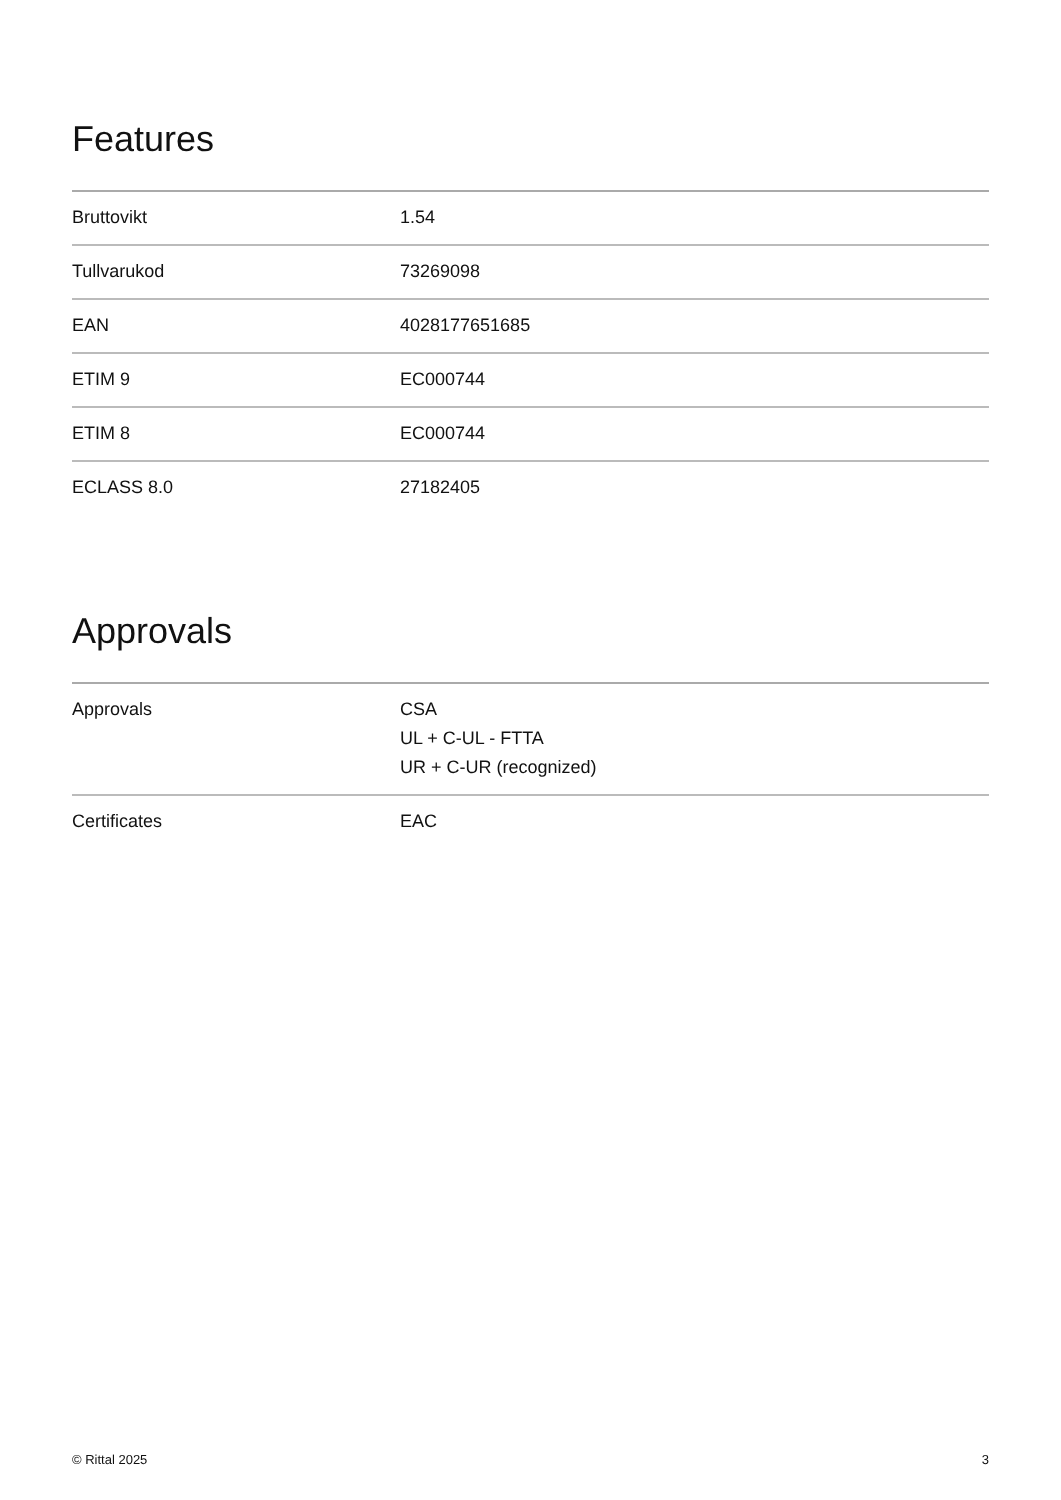Features
| Bruttovikt | 1.54 |
| Tullvarukod | 73269098 |
| EAN | 4028177651685 |
| ETIM 9 | EC000744 |
| ETIM 8 | EC000744 |
| ECLASS 8.0 | 27182405 |
Approvals
| Approvals | CSA UL + C-UL - FTTA UR + C-UR (recognized) |
| Certificates | EAC |
© Rittal 2025 3